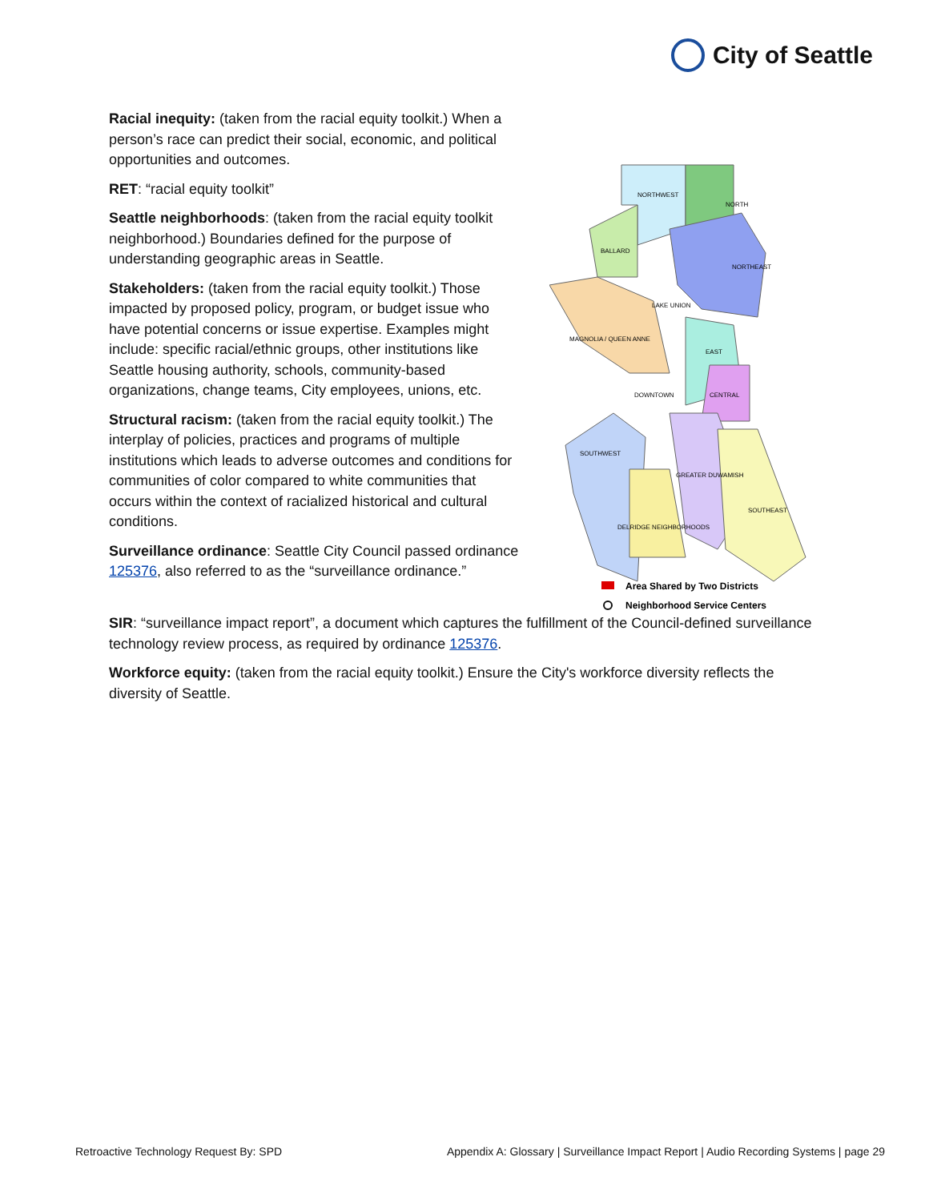City of Seattle
Area Shared by Two Districts
Neighborhood Service Centers
NORTHWEST
NORTH
BALLARD
NORTHEAST
LAKE UNION
MAGNOLIA / QUEEN ANNE
EAST
DOWNTOWN
CENTRAL
SOUTHWEST
GREATER DUWAMISH
DELRIDGE NEIGHBORHOODS
SOUTHEAST
Racial inequity: (taken from the racial equity toolkit.) When a person’s race can predict their social, economic, and political opportunities and outcomes.
RET: “racial equity toolkit”
Seattle neighborhoods: (taken from the racial equity toolkit neighborhood.) Boundaries defined for the purpose of understanding geographic areas in Seattle.
Stakeholders: (taken from the racial equity toolkit.) Those impacted by proposed policy, program, or budget issue who have potential concerns or issue expertise. Examples might include: specific racial/ethnic groups, other institutions like Seattle housing authority, schools, community-based organizations, change teams, City employees, unions, etc.
Structural racism: (taken from the racial equity toolkit.) The interplay of policies, practices and programs of multiple institutions which leads to adverse outcomes and conditions for communities of color compared to white communities that occurs within the context of racialized historical and cultural conditions.
Surveillance ordinance: Seattle City Council passed ordinance 125376, also referred to as the “surveillance ordinance.”
SIR: “surveillance impact report”, a document which captures the fulfillment of the Council-defined surveillance technology review process, as required by ordinance 125376.
Workforce equity: (taken from the racial equity toolkit.) Ensure the City's workforce diversity reflects the diversity of Seattle.
Retroactive Technology Request By: SPD Appendix A: Glossary | Surveillance Impact Report | Audio Recording Systems | page 29